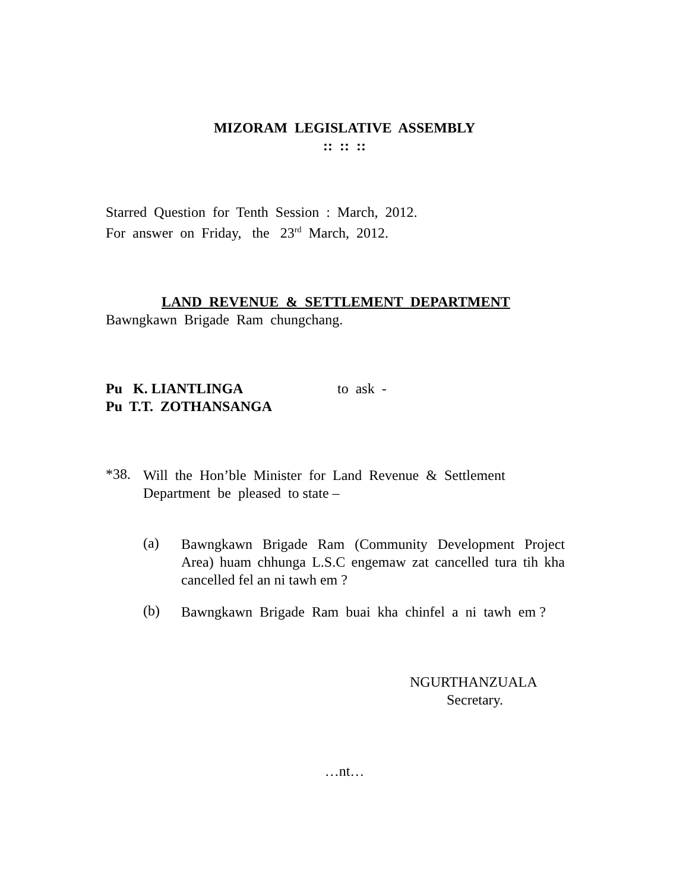MIZORAM LEGISLATIVE ASSEMBLY
:: :: ::
Starred Question for Tenth Session : March, 2012.
For answer on Friday, the 23<sup>rd</sup> March, 2012.
LAND REVENUE & SETTLEMENT DEPARTMENT
Bawngkawn Brigade Ram chungchang.
Pu K. LIANTLINGA to ask -
Pu T.T. ZOTHANSANGA
*38.
Will the Hon’ble Minister for Land Revenue & Settlement Department be pleased to state –
(a)
Bawngkawn Brigade Ram (Community Development Project Area) huam chhunga L.S.C engemaw zat cancelled tura tih kha cancelled fel an ni tawh em ?
(b)
Bawngkawn Brigade Ram buai kha chinfel a ni tawh em ?
NGURTHANZUALA
Secretary.
…nt…